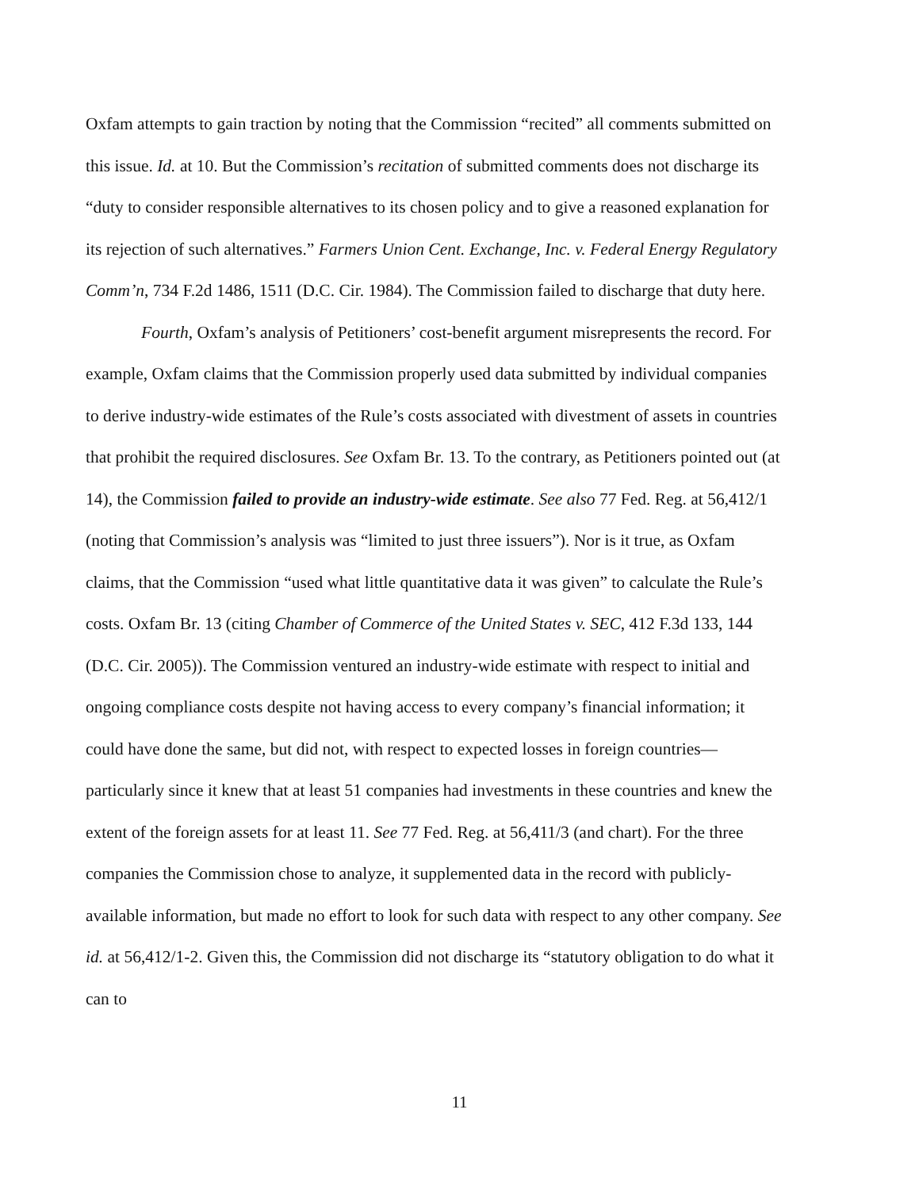Oxfam attempts to gain traction by noting that the Commission “recited” all comments submitted on this issue. Id. at 10. But the Commission’s recitation of submitted comments does not discharge its “duty to consider responsible alternatives to its chosen policy and to give a reasoned explanation for its rejection of such alternatives.” Farmers Union Cent. Exchange, Inc. v. Federal Energy Regulatory Comm’n, 734 F.2d 1486, 1511 (D.C. Cir. 1984). The Commission failed to discharge that duty here.
Fourth, Oxfam’s analysis of Petitioners’ cost-benefit argument misrepresents the record. For example, Oxfam claims that the Commission properly used data submitted by individual companies to derive industry-wide estimates of the Rule’s costs associated with divestment of assets in countries that prohibit the required disclosures. See Oxfam Br. 13. To the contrary, as Petitioners pointed out (at 14), the Commission failed to provide an industry-wide estimate. See also 77 Fed. Reg. at 56,412/1 (noting that Commission’s analysis was “limited to just three issuers”). Nor is it true, as Oxfam claims, that the Commission “used what little quantitative data it was given” to calculate the Rule’s costs. Oxfam Br. 13 (citing Chamber of Commerce of the United States v. SEC, 412 F.3d 133, 144 (D.C. Cir. 2005)). The Commission ventured an industry-wide estimate with respect to initial and ongoing compliance costs despite not having access to every company’s financial information; it could have done the same, but did not, with respect to expected losses in foreign countries—particularly since it knew that at least 51 companies had investments in these countries and knew the extent of the foreign assets for at least 11. See 77 Fed. Reg. at 56,411/3 (and chart). For the three companies the Commission chose to analyze, it supplemented data in the record with publicly-available information, but made no effort to look for such data with respect to any other company. See id. at 56,412/1-2. Given this, the Commission did not discharge its “statutory obligation to do what it can to
11